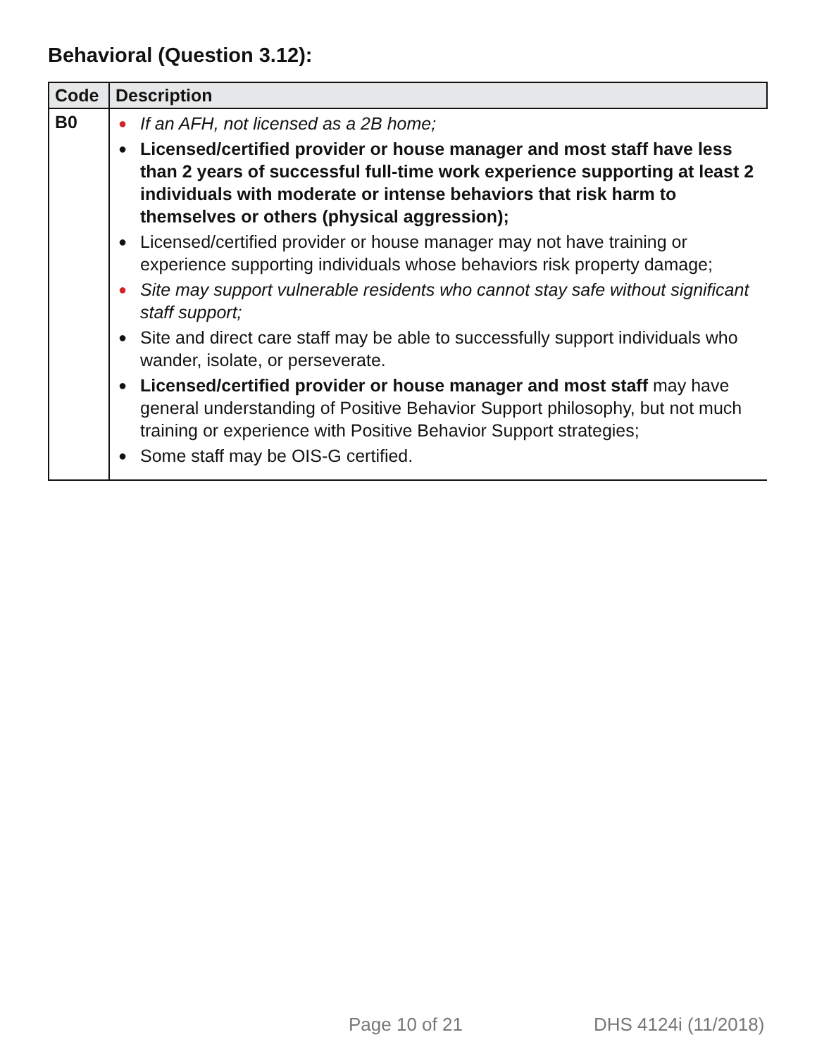Behavioral (Question 3.12):
| Code | Description |
| --- | --- |
| B0 | ● If an AFH, not licensed as a 2B home; ● Licensed/certified provider or house manager and most staff have less than 2 years of successful full-time work experience supporting at least 2 individuals with moderate or intense behaviors that risk harm to themselves or others (physical aggression); ● Licensed/certified provider or house manager may not have training or experience supporting individuals whose behaviors risk property damage; ● Site may support vulnerable residents who cannot stay safe without significant staff support; ● Site and direct care staff may be able to successfully support individuals who wander, isolate, or perseverate. ● Licensed/certified provider or house manager and most staff may have general understanding of Positive Behavior Support philosophy, but not much training or experience with Positive Behavior Support strategies; ● Some staff may be OIS-G certified. |
Page 10 of 21 DHS 4124i (11/2018)